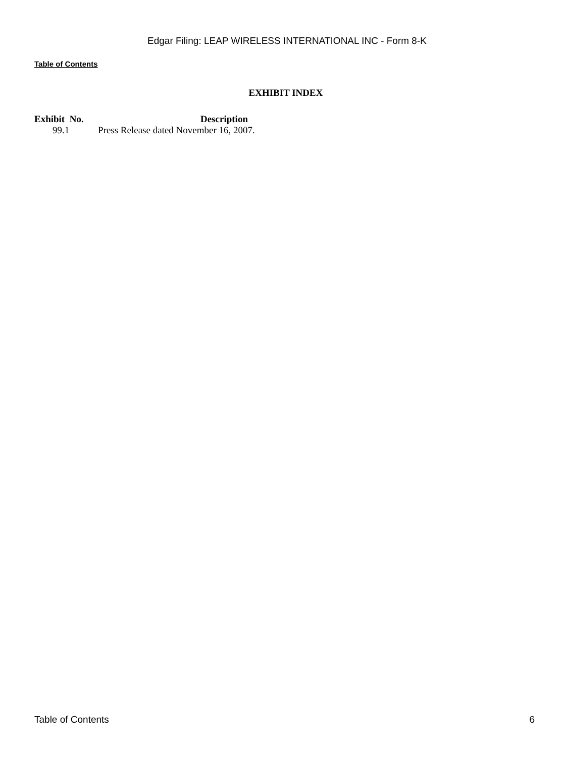Edgar Filing: LEAP WIRELESS INTERNATIONAL INC - Form 8-K
Table of Contents
EXHIBIT INDEX
| Exhibit No. | Description |
| --- | --- |
| 99.1 | Press Release dated November 16, 2007. |
Table of Contents 6